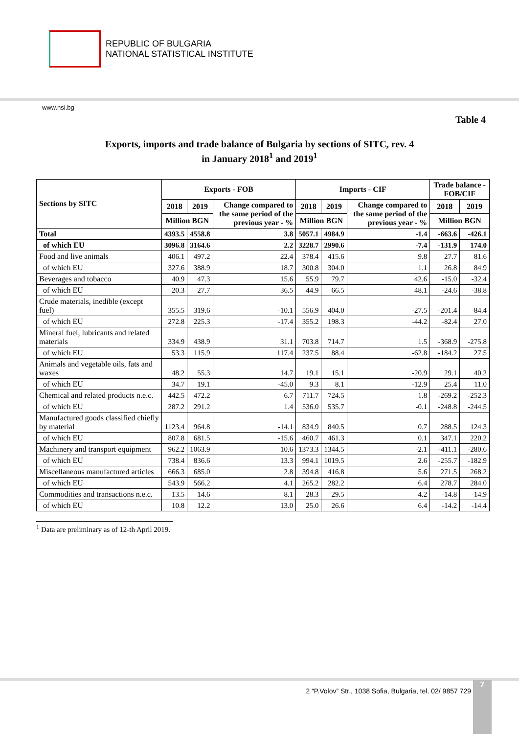REPUBLIC OF BULGARIA
NATIONAL STATISTICAL INSTITUTE
www.nsi.bg
Table 4
Exports, imports and trade balance of Bulgaria by sections of SITC, rev. 4
in January 2018<sup>1</sup> and 2019<sup>1</sup>
| Sections by SITC | Exports - FOB | | | Imports - CIF | | | Trade balance - FOB/CIF | |
| --- | --- | --- | --- | --- | --- | --- | --- | --- |
| | 2018 | 2019 | Change compared to the same period of the previous year - % | 2018 | 2019 | Change compared to the same period of the previous year - % | 2018 | 2019 |
| | Million BGN | | | Million BGN | | | Million BGN | |
| Total | 4393.5 | 4558.8 | 3.8 | 5057.1 | 4984.9 | -1.4 | -663.6 | -426.1 |
| of which EU | 3096.8 | 3164.6 | 2.2 | 3228.7 | 2990.6 | -7.4 | -131.9 | 174.0 |
| Food and live animals | 406.1 | 497.2 | 22.4 | 378.4 | 415.6 | 9.8 | 27.7 | 81.6 |
| of which EU | 327.6 | 388.9 | 18.7 | 300.8 | 304.0 | 1.1 | 26.8 | 84.9 |
| Beverages and tobacco | 40.9 | 47.3 | 15.6 | 55.9 | 79.7 | 42.6 | -15.0 | -32.4 |
| of which EU | 20.3 | 27.7 | 36.5 | 44.9 | 66.5 | 48.1 | -24.6 | -38.8 |
| Crude materials, inedible (except fuel) | 355.5 | 319.6 | -10.1 | 556.9 | 404.0 | -27.5 | -201.4 | -84.4 |
| of which EU | 272.8 | 225.3 | -17.4 | 355.2 | 198.3 | -44.2 | -82.4 | 27.0 |
| Mineral fuel, lubricants and related materials | 334.9 | 438.9 | 31.1 | 703.8 | 714.7 | 1.5 | -368.9 | -275.8 |
| of which EU | 53.3 | 115.9 | 117.4 | 237.5 | 88.4 | -62.8 | -184.2 | 27.5 |
| Animals and vegetable oils, fats and waxes | 48.2 | 55.3 | 14.7 | 19.1 | 15.1 | -20.9 | 29.1 | 40.2 |
| of which EU | 34.7 | 19.1 | -45.0 | 9.3 | 8.1 | -12.9 | 25.4 | 11.0 |
| Chemical and related products n.e.c. | 442.5 | 472.2 | 6.7 | 711.7 | 724.5 | 1.8 | -269.2 | -252.3 |
| of which EU | 287.2 | 291.2 | 1.4 | 536.0 | 535.7 | -0.1 | -248.8 | -244.5 |
| Manufactured goods classified chiefly by material | 1123.4 | 964.8 | -14.1 | 834.9 | 840.5 | 0.7 | 288.5 | 124.3 |
| of which EU | 807.8 | 681.5 | -15.6 | 460.7 | 461.3 | 0.1 | 347.1 | 220.2 |
| Machinery and transport equipment | 962.2 | 1063.9 | 10.6 | 1373.3 | 1344.5 | -2.1 | -411.1 | -280.6 |
| of which EU | 738.4 | 836.6 | 13.3 | 994.1 | 1019.5 | 2.6 | -255.7 | -182.9 |
| Miscellaneous manufactured articles | 666.3 | 685.0 | 2.8 | 394.8 | 416.8 | 5.6 | 271.5 | 268.2 |
| of which EU | 543.9 | 566.2 | 4.1 | 265.2 | 282.2 | 6.4 | 278.7 | 284.0 |
| Commodities and transactions n.e.c. | 13.5 | 14.6 | 8.1 | 28.3 | 29.5 | 4.2 | -14.8 | -14.9 |
| of which EU | 10.8 | 12.2 | 13.0 | 25.0 | 26.6 | 6.4 | -14.2 | -14.4 |
<sup>1</sup> Data are preliminary as of 12-th April 2019.
2 “P.Volov” Str., 1038 Sofia, Bulgaria, tel. 02/ 9857 729
7